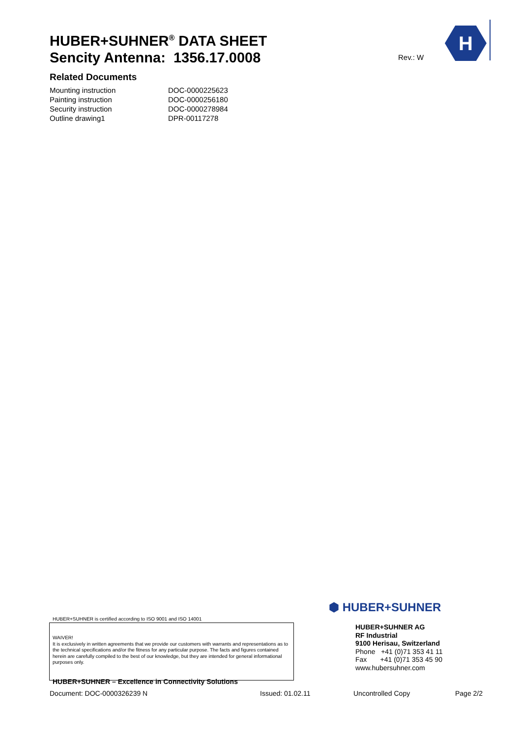HUBER+SUHNER<sup>®</sup> DATA SHEET
Sencity Antenna: 1356.17.0008
Rev.: W
H
Related Documents
| Mounting instruction | DOC-0000225623 |
| Painting instruction | DOC-0000256180 |
| Security instruction | DOC-0000278984 |
| Outline drawing1 | DPR-00117278 |
HUBER+SUHNER is certified according to ISO 9001 and ISO 14001
WAIVER!
It is exclusively in written agreements that we provide our customers with warrants and representations as to the technical specifications and/or the fitness for any particular purpose. The facts and figures contained herein are carefully compiled to the best of our knowledge, but they are intended for general informational purposes only.
HUBER+SUHNER – Excellence in Connectivity Solutions
⬢ HUBER+SUHNER
HUBER+SUHNER AG
RF Industrial
9100 Herisau, Switzerland
Phone +41 (0)71 353 41 11
Fax +41 (0)71 353 45 90
www.hubersuhner.com
Document: DOC-0000326239 N Issued: 01.02.11 Uncontrolled Copy Page 2/2